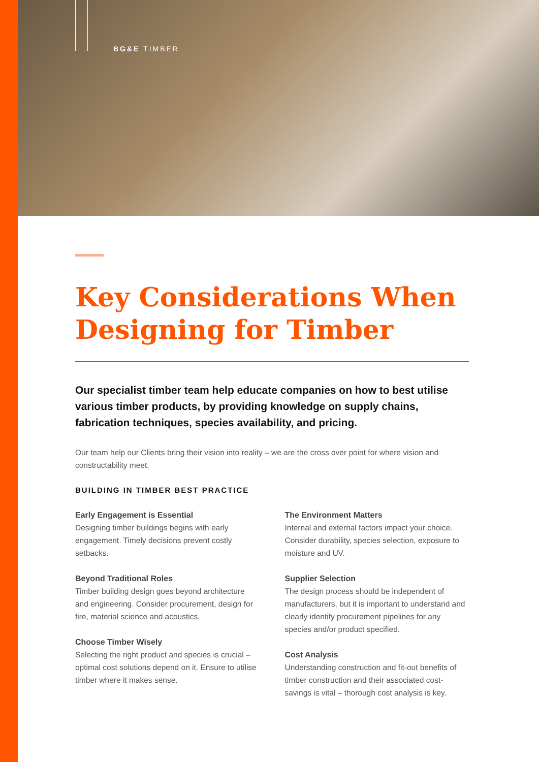BG&E TIMBER
Key Considerations When Designing for Timber
Our specialist timber team help educate companies on how to best utilise various timber products, by providing knowledge on supply chains, fabrication techniques, species availability, and pricing.
Our team help our Clients bring their vision into reality – we are the cross over point for where vision and constructability meet.
BUILDING IN TIMBER BEST PRACTICE
Early Engagement is Essential
Designing timber buildings begins with early engagement. Timely decisions prevent costly setbacks.
Beyond Traditional Roles
Timber building design goes beyond architecture and engineering. Consider procurement, design for fire, material science and acoustics.
Choose Timber Wisely
Selecting the right product and species is crucial – optimal cost solutions depend on it. Ensure to utilise timber where it makes sense.
The Environment Matters
Internal and external factors impact your choice. Consider durability, species selection, exposure to moisture and UV.
Supplier Selection
The design process should be independent of manufacturers, but it is important to understand and clearly identify procurement pipelines for any species and/or product specified.
Cost Analysis
Understanding construction and fit-out benefits of timber construction and their associated cost-savings is vital – thorough cost analysis is key.